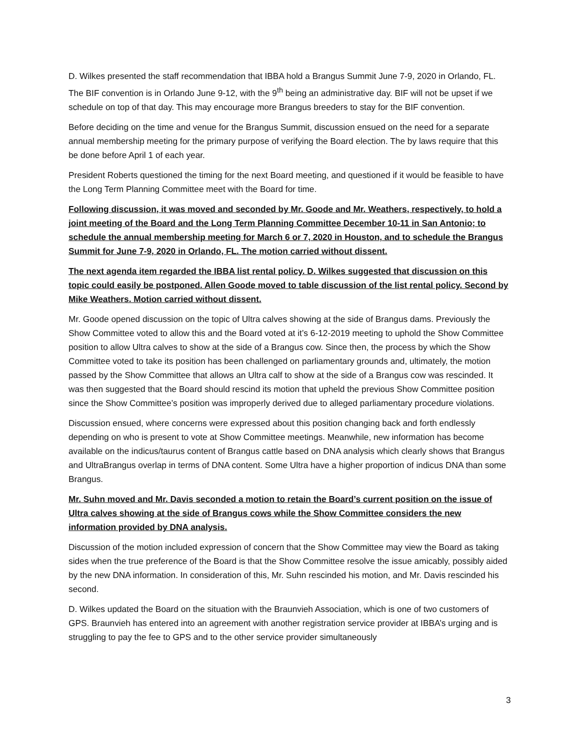D. Wilkes presented the staff recommendation that IBBA hold a Brangus Summit June 7-9, 2020 in Orlando, FL. The BIF convention is in Orlando June 9-12, with the 9<sup>th</sup> being an administrative day. BIF will not be upset if we schedule on top of that day. This may encourage more Brangus breeders to stay for the BIF convention.
Before deciding on the time and venue for the Brangus Summit, discussion ensued on the need for a separate annual membership meeting for the primary purpose of verifying the Board election. The by laws require that this be done before April 1 of each year.
President Roberts questioned the timing for the next Board meeting, and questioned if it would be feasible to have the Long Term Planning Committee meet with the Board for time.
Following discussion, it was moved and seconded by Mr. Goode and Mr. Weathers, respectively, to hold a joint meeting of the Board and the Long Term Planning Committee December 10-11 in San Antonio; to schedule the annual membership meeting for March 6 or 7, 2020 in Houston, and to schedule the Brangus Summit for June 7-9, 2020 in Orlando, FL. The motion carried without dissent.
The next agenda item regarded the IBBA list rental policy. D. Wilkes suggested that discussion on this topic could easily be postponed. Allen Goode moved to table discussion of the list rental policy. Second by Mike Weathers. Motion carried without dissent.
Mr. Goode opened discussion on the topic of Ultra calves showing at the side of Brangus dams. Previously the Show Committee voted to allow this and the Board voted at it’s 6-12-2019 meeting to uphold the Show Committee position to allow Ultra calves to show at the side of a Brangus cow. Since then, the process by which the Show Committee voted to take its position has been challenged on parliamentary grounds and, ultimately, the motion passed by the Show Committee that allows an Ultra calf to show at the side of a Brangus cow was rescinded. It was then suggested that the Board should rescind its motion that upheld the previous Show Committee position since the Show Committee’s position was improperly derived due to alleged parliamentary procedure violations.
Discussion ensued, where concerns were expressed about this position changing back and forth endlessly depending on who is present to vote at Show Committee meetings. Meanwhile, new information has become available on the indicus/taurus content of Brangus cattle based on DNA analysis which clearly shows that Brangus and UltraBrangus overlap in terms of DNA content. Some Ultra have a higher proportion of indicus DNA than some Brangus.
Mr. Suhn moved and Mr. Davis seconded a motion to retain the Board’s current position on the issue of Ultra calves showing at the side of Brangus cows while the Show Committee considers the new information provided by DNA analysis.
Discussion of the motion included expression of concern that the Show Committee may view the Board as taking sides when the true preference of the Board is that the Show Committee resolve the issue amicably, possibly aided by the new DNA information. In consideration of this, Mr. Suhn rescinded his motion, and Mr. Davis rescinded his second.
D. Wilkes updated the Board on the situation with the Braunvieh Association, which is one of two customers of GPS. Braunvieh has entered into an agreement with another registration service provider at IBBA’s urging and is struggling to pay the fee to GPS and to the other service provider simultaneously
3